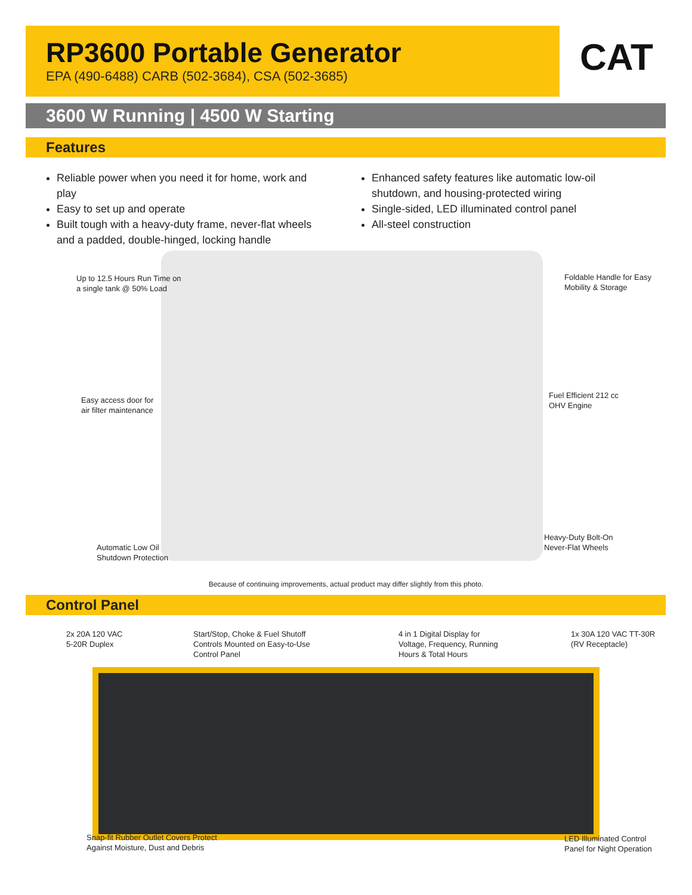RP3600 Portable Generator
EPA (490-6488) CARB (502-3684), CSA (502-3685)
CAT
3600 W Running | 4500 W Starting
Features
Reliable power when you need it for home, work and play
Easy to set up and operate
Built tough with a heavy-duty frame, never-flat wheels and a padded, double-hinged, locking handle
Enhanced safety features like automatic low-oil shutdown, and housing-protected wiring
Single-sided, LED illuminated control panel
All-steel construction
Up to 12.5 Hours Run Time on
a single tank @ 50% Load
Foldable Handle for Easy
Mobility & Storage
Easy access door for
air filter maintenance
Fuel Efficient 212 cc
OHV Engine
Heavy-Duty Bolt-On
Never-Flat Wheels
Automatic Low Oil
Shutdown Protection
Because of continuing improvements, actual product may differ slightly from this photo.
Control Panel
2x 20A 120 VAC
5-20R Duplex
Start/Stop, Choke & Fuel Shutoff
Controls Mounted on Easy-to-Use
Control Panel
4 in 1 Digital Display for
Voltage, Frequency, Running
Hours & Total Hours
1x 30A 120 VAC TT-30R
(RV Receptacle)
Snap-fit Rubber Outlet Covers Protect
Against Moisture, Dust and Debris
LED Illuminated Control
Panel for Night Operation